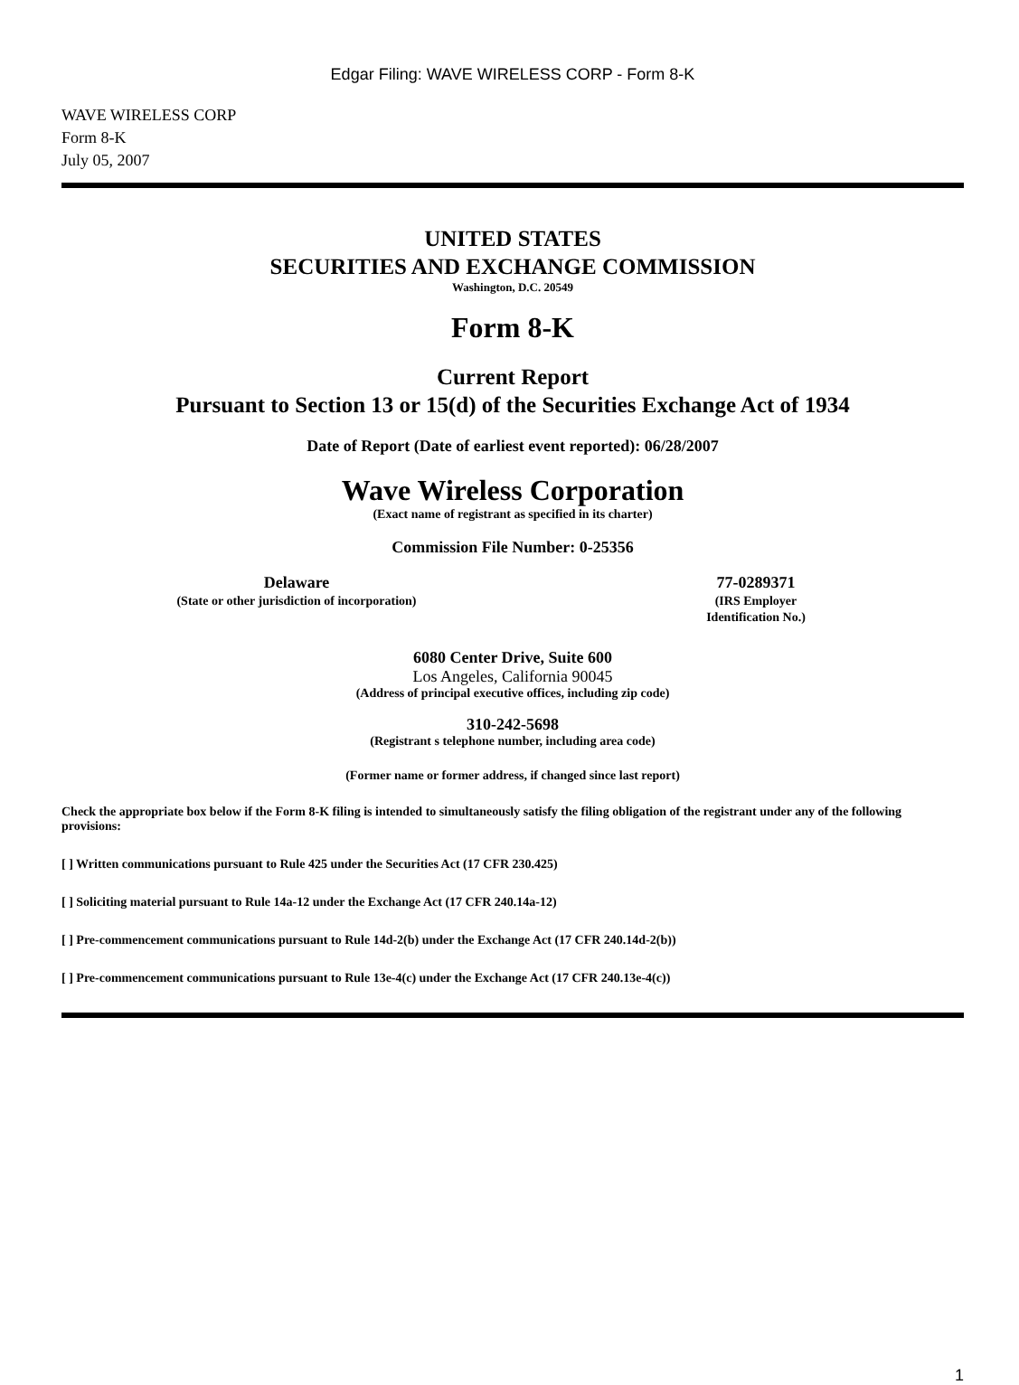Edgar Filing: WAVE WIRELESS CORP - Form 8-K
WAVE WIRELESS CORP
Form 8-K
July 05, 2007
UNITED STATES
SECURITIES AND EXCHANGE COMMISSION
Washington, D.C. 20549
Form 8-K
Current Report
Pursuant to Section 13 or 15(d) of the Securities Exchange Act of 1934
Date of Report (Date of earliest event reported): 06/28/2007
Wave Wireless Corporation
(Exact name of registrant as specified in its charter)
Commission File Number: 0-25356
Delaware
(State or other jurisdiction of incorporation)
77-0289371
(IRS Employer Identification No.)
6080 Center Drive, Suite 600
Los Angeles, California 90045
(Address of principal executive offices, including zip code)
310-242-5698
(Registrant s telephone number, including area code)
(Former name or former address, if changed since last report)
Check the appropriate box below if the Form 8-K filing is intended to simultaneously satisfy the filing obligation of the registrant under any of the following provisions:
[ ] Written communications pursuant to Rule 425 under the Securities Act (17 CFR 230.425)
[ ] Soliciting material pursuant to Rule 14a-12 under the Exchange Act (17 CFR 240.14a-12)
[ ] Pre-commencement communications pursuant to Rule 14d-2(b) under the Exchange Act (17 CFR 240.14d-2(b))
[ ] Pre-commencement communications pursuant to Rule 13e-4(c) under the Exchange Act (17 CFR 240.13e-4(c))
1